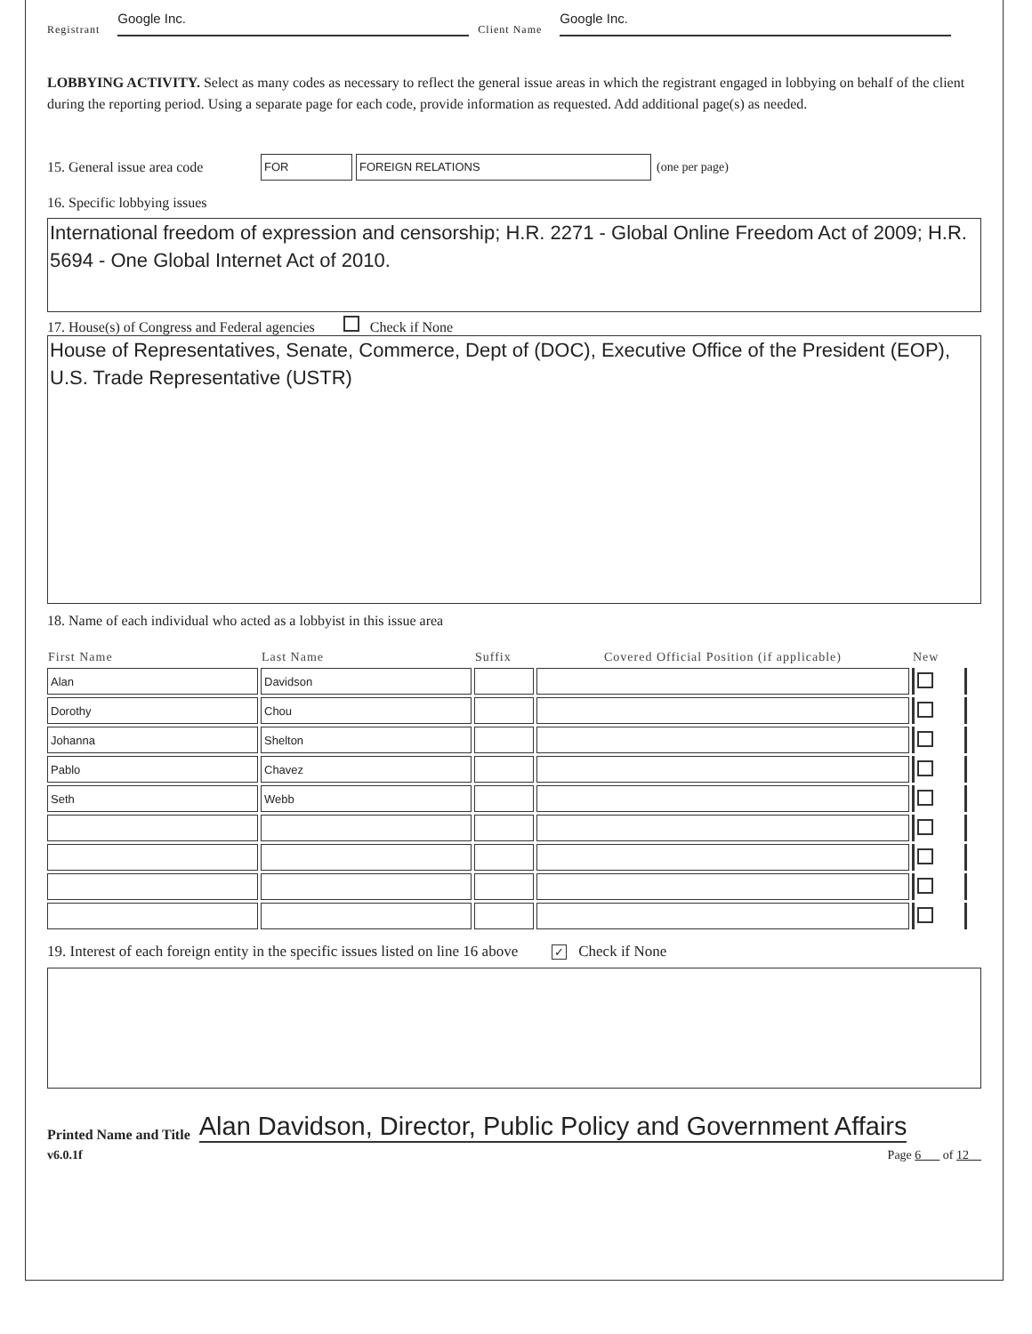Registrant Google Inc. Client Name Google Inc.
LOBBYING ACTIVITY. Select as many codes as necessary to reflect the general issue areas in which the registrant engaged in lobbying on behalf of the client during the reporting period. Using a separate page for each code, provide information as requested. Add additional page(s) as needed.
15. General issue area code FOR FOREIGN RELATIONS (one per page)
16. Specific lobbying issues
International freedom of expression and censorship; H.R. 2271 - Global Online Freedom Act of 2009; H.R. 5694 - One Global Internet Act of 2010.
17. House(s) of Congress and Federal agencies Check if None
House of Representatives, Senate, Commerce, Dept of (DOC), Executive Office of the President (EOP), U.S. Trade Representative (USTR)
18. Name of each individual who acted as a lobbyist in this issue area
| First Name | Last Name | Suffix | Covered Official Position (if applicable) | New |
| --- | --- | --- | --- | --- |
| Alan | Davidson | | | |
| Dorothy | Chou | | | |
| Johanna | Shelton | | | |
| Pablo | Chavez | | | |
| Seth | Webb | | | |
19. Interest of each foreign entity in the specific issues listed on line 16 above ✓ Check if None
Printed Name and Title Alan Davidson, Director, Public Policy and Government Affairs
v6.0.1f Page 6 of 12